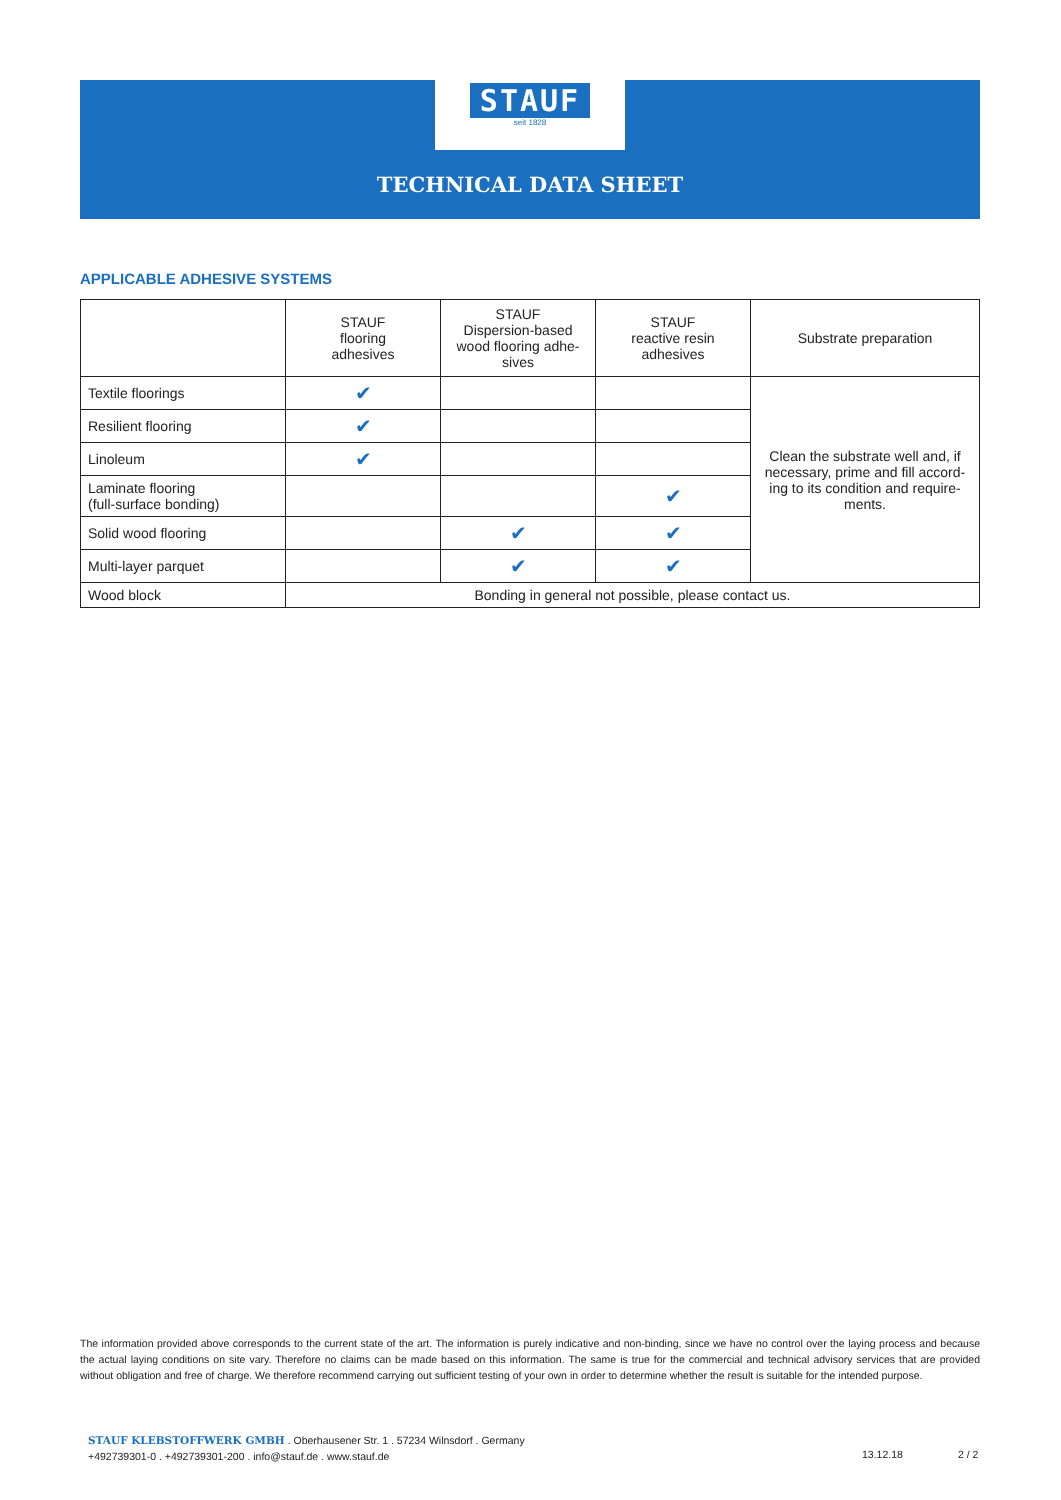STAUF
seit 1828
TECHNICAL DATA SHEET
APPLICABLE ADHESIVE SYSTEMS
| | STAUF flooring adhesives | STAUF Dispersion-based wood flooring adhe- sives | STAUF reactive resin adhesives | Substrate preparation |
| --- | --- | --- | --- | --- |
| Textile floorings | ✔ | | | Clean the substrate well and, if necessary, prime and fill accord-ing to its condition and require-ments. |
| Resilient flooring | ✔ | | | |
| Linoleum | ✔ | | | |
| Laminate flooring (full-surface bonding) | | | ✔ | |
| Solid wood flooring | | ✔ | ✔ | |
| Multi-layer parquet | | ✔ | ✔ | |
| Wood block | Bonding in general not possible, please contact us. | | | |
The information provided above corresponds to the current state of the art. The information is purely indicative and non-binding, since we have no control over the laying process and because the actual laying conditions on site vary. Therefore no claims can be made based on this information. The same is true for the commercial and technical advisory services that are provided without obligation and free of charge. We therefore recommend carrying out sufficient testing of your own in order to determine whether the result is suitable for the intended purpose.
STAUF KLEBSTOFFWERK GMBH . Oberhausener Str. 1 . 57234 Wilnsdorf . Germany
+492739301-0 . +492739301-200 . info@stauf.de . www.stauf.de
13.12.18 2 / 2